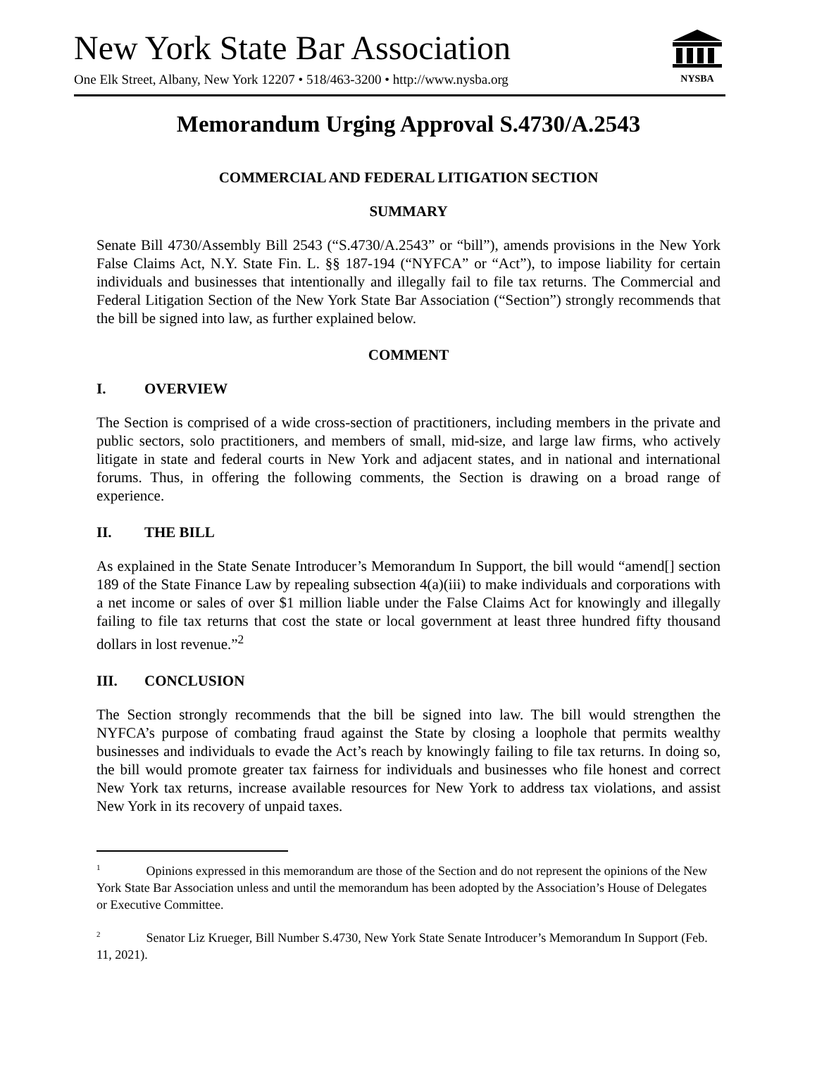New York State Bar Association
One Elk Street, Albany, New York 12207 • 518/463-3200 • http://www.nysba.org
NYSBA
Memorandum Urging Approval S.4730/A.2543
COMMERCIAL AND FEDERAL LITIGATION SECTION
SUMMARY
Senate Bill 4730/Assembly Bill 2543 (“S.4730/A.2543” or “bill”), amends provisions in the New York False Claims Act, N.Y. State Fin. L. §§ 187-194 (“NYFCA” or “Act”), to impose liability for certain individuals and businesses that intentionally and illegally fail to file tax returns. The Commercial and Federal Litigation Section of the New York State Bar Association (“Section”) strongly recommends that the bill be signed into law, as further explained below.
COMMENT
I. OVERVIEW
The Section is comprised of a wide cross-section of practitioners, including members in the private and public sectors, solo practitioners, and members of small, mid-size, and large law firms, who actively litigate in state and federal courts in New York and adjacent states, and in national and international forums. Thus, in offering the following comments, the Section is drawing on a broad range of experience.
II. THE BILL
As explained in the State Senate Introducer’s Memorandum In Support, the bill would “amend[] section 189 of the State Finance Law by repealing subsection 4(a)(iii) to make individuals and corporations with a net income or sales of over $1 million liable under the False Claims Act for knowingly and illegally failing to file tax returns that cost the state or local government at least three hundred fifty thousand dollars in lost revenue.”<sup>2</sup>
III. CONCLUSION
The Section strongly recommends that the bill be signed into law. The bill would strengthen the NYFCA’s purpose of combating fraud against the State by closing a loophole that permits wealthy businesses and individuals to evade the Act’s reach by knowingly failing to file tax returns. In doing so, the bill would promote greater tax fairness for individuals and businesses who file honest and correct New York tax returns, increase available resources for New York to address tax violations, and assist New York in its recovery of unpaid taxes.
<sup>1</sup> Opinions expressed in this memorandum are those of the Section and do not represent the opinions of the New York State Bar Association unless and until the memorandum has been adopted by the Association’s House of Delegates or Executive Committee.
<sup>2</sup> Senator Liz Krueger, Bill Number S.4730, New York State Senate Introducer’s Memorandum In Support (Feb. 11, 2021).